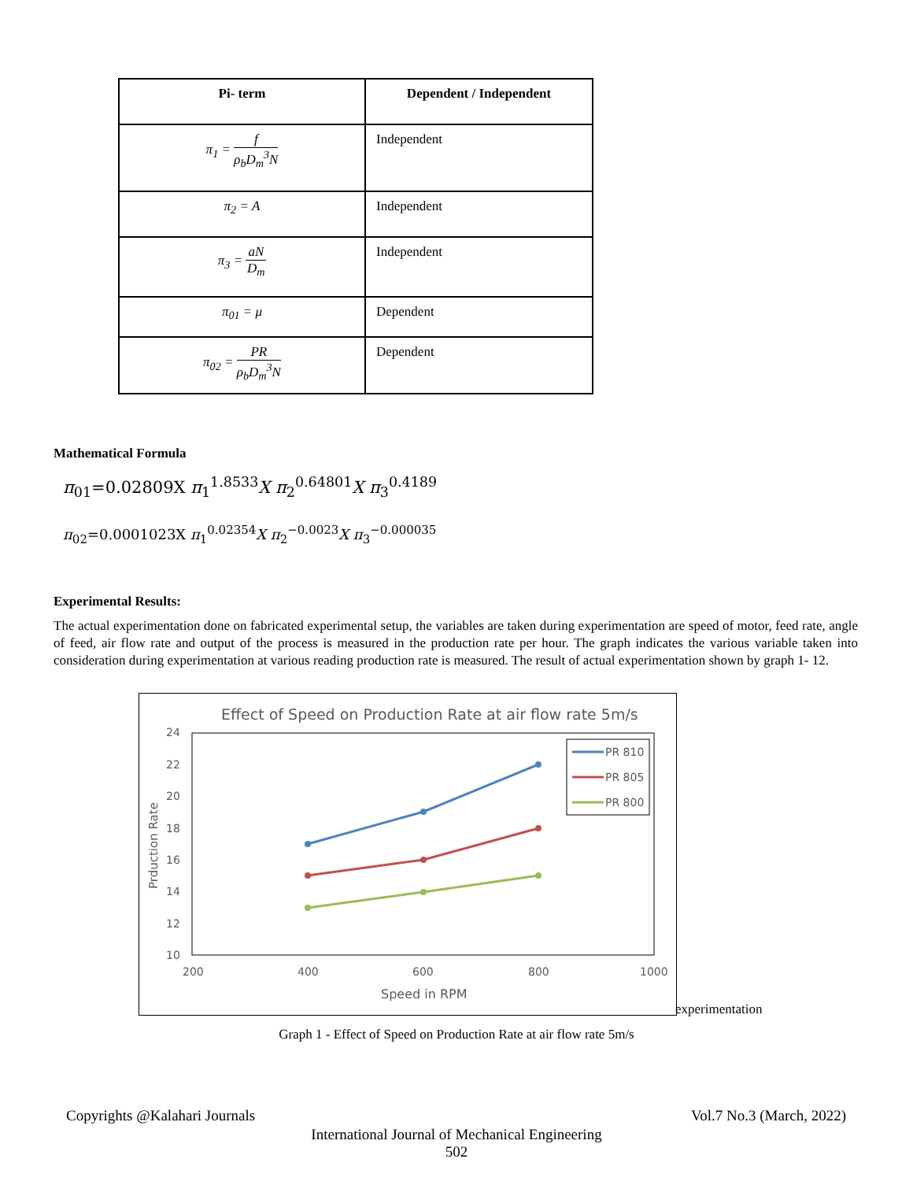| Pi- term | Dependent / Independent |
| --- | --- |
| π<sub>1</sub> = f ρ<sub>b</sub>D<sub>m</sub><sup>3</sup>N | Independent |
| π<sub>2</sub> = A | Independent |
| π<sub>3</sub> = aN D<sub>m</sub> | Independent |
| π<sub>01</sub> = μ | Dependent |
| π<sub>02</sub> = PR ρ<sub>b</sub>D<sub>m</sub><sup>3</sup>N | Dependent |
Mathematical Formula
π<sub>01</sub>=0.02809X π<sub>1</sub><sup>1.8533</sup>X π<sub>2</sub><sup>0.64801</sup>X π<sub>3</sub><sup>0.4189</sup>
π<sub>02</sub>=0.0001023X π<sub>1</sub><sup>0.02354</sup>X π<sub>2</sub><sup>−0.0023</sup>X π<sub>3</sub><sup>−0.000035</sup>
Experimental Results:
The actual experimentation done on fabricated experimental setup, the variables are taken during experimentation are speed of motor, feed rate, angle of feed, air flow rate and output of the process is measured in the production rate per hour. The graph indicates the various variable taken into consideration during experimentation at various reading production rate is measured. The result of actual experimentation shown by graph 1- 12.
Effect of Speed on Production Rate at air flow rate 5m/s
24
22
20
18
16
14
12
10
200
400
600
800
1000
Speed in RPM
Prduction Rate
PR 810
PR 805
PR 800
experimentation
Graph 1 - Effect of Speed on Production Rate at air flow rate 5m/s
Copyrights @Kalahari Journals Vol.7 No.3 (March, 2022)
International Journal of Mechanical Engineering
502